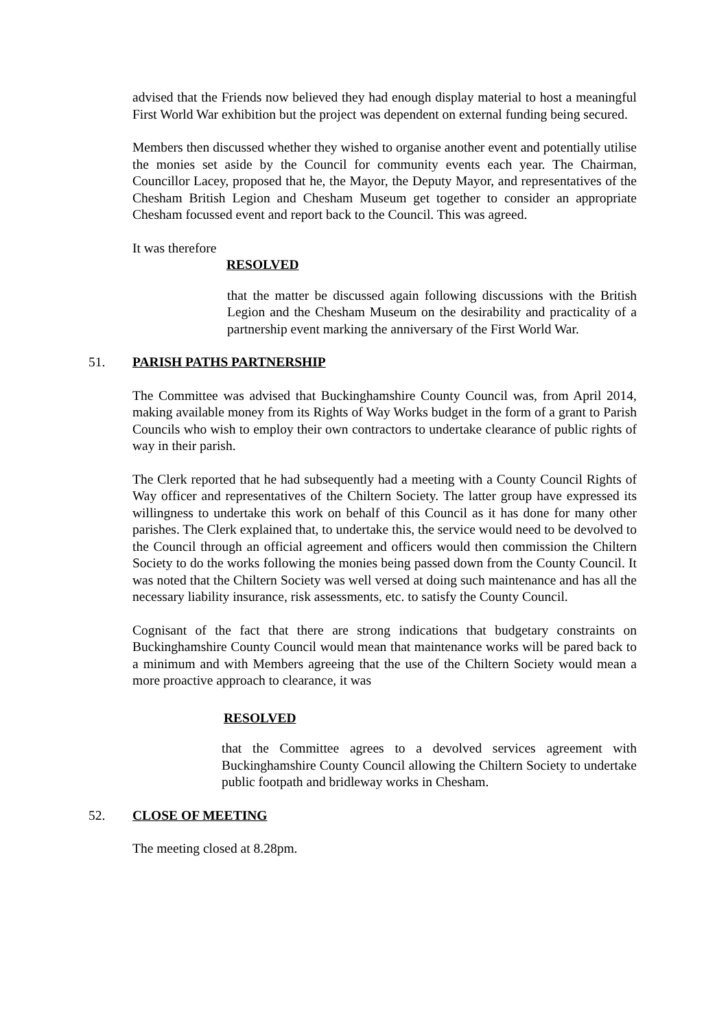advised that the Friends now believed they had enough display material to host a meaningful First World War exhibition but the project was dependent on external funding being secured.
Members then discussed whether they wished to organise another event and potentially utilise the monies set aside by the Council for community events each year. The Chairman, Councillor Lacey, proposed that he, the Mayor, the Deputy Mayor, and representatives of the Chesham British Legion and Chesham Museum get together to consider an appropriate Chesham focussed event and report back to the Council. This was agreed.
It was therefore
RESOLVED
that the matter be discussed again following discussions with the British Legion and the Chesham Museum on the desirability and practicality of a partnership event marking the anniversary of the First World War.
51. PARISH PATHS PARTNERSHIP
The Committee was advised that Buckinghamshire County Council was, from April 2014, making available money from its Rights of Way Works budget in the form of a grant to Parish Councils who wish to employ their own contractors to undertake clearance of public rights of way in their parish.
The Clerk reported that he had subsequently had a meeting with a County Council Rights of Way officer and representatives of the Chiltern Society. The latter group have expressed its willingness to undertake this work on behalf of this Council as it has done for many other parishes. The Clerk explained that, to undertake this, the service would need to be devolved to the Council through an official agreement and officers would then commission the Chiltern Society to do the works following the monies being passed down from the County Council. It was noted that the Chiltern Society was well versed at doing such maintenance and has all the necessary liability insurance, risk assessments, etc. to satisfy the County Council.
Cognisant of the fact that there are strong indications that budgetary constraints on Buckinghamshire County Council would mean that maintenance works will be pared back to a minimum and with Members agreeing that the use of the Chiltern Society would mean a more proactive approach to clearance, it was
RESOLVED
that the Committee agrees to a devolved services agreement with Buckinghamshire County Council allowing the Chiltern Society to undertake public footpath and bridleway works in Chesham.
52. CLOSE OF MEETING
The meeting closed at 8.28pm.